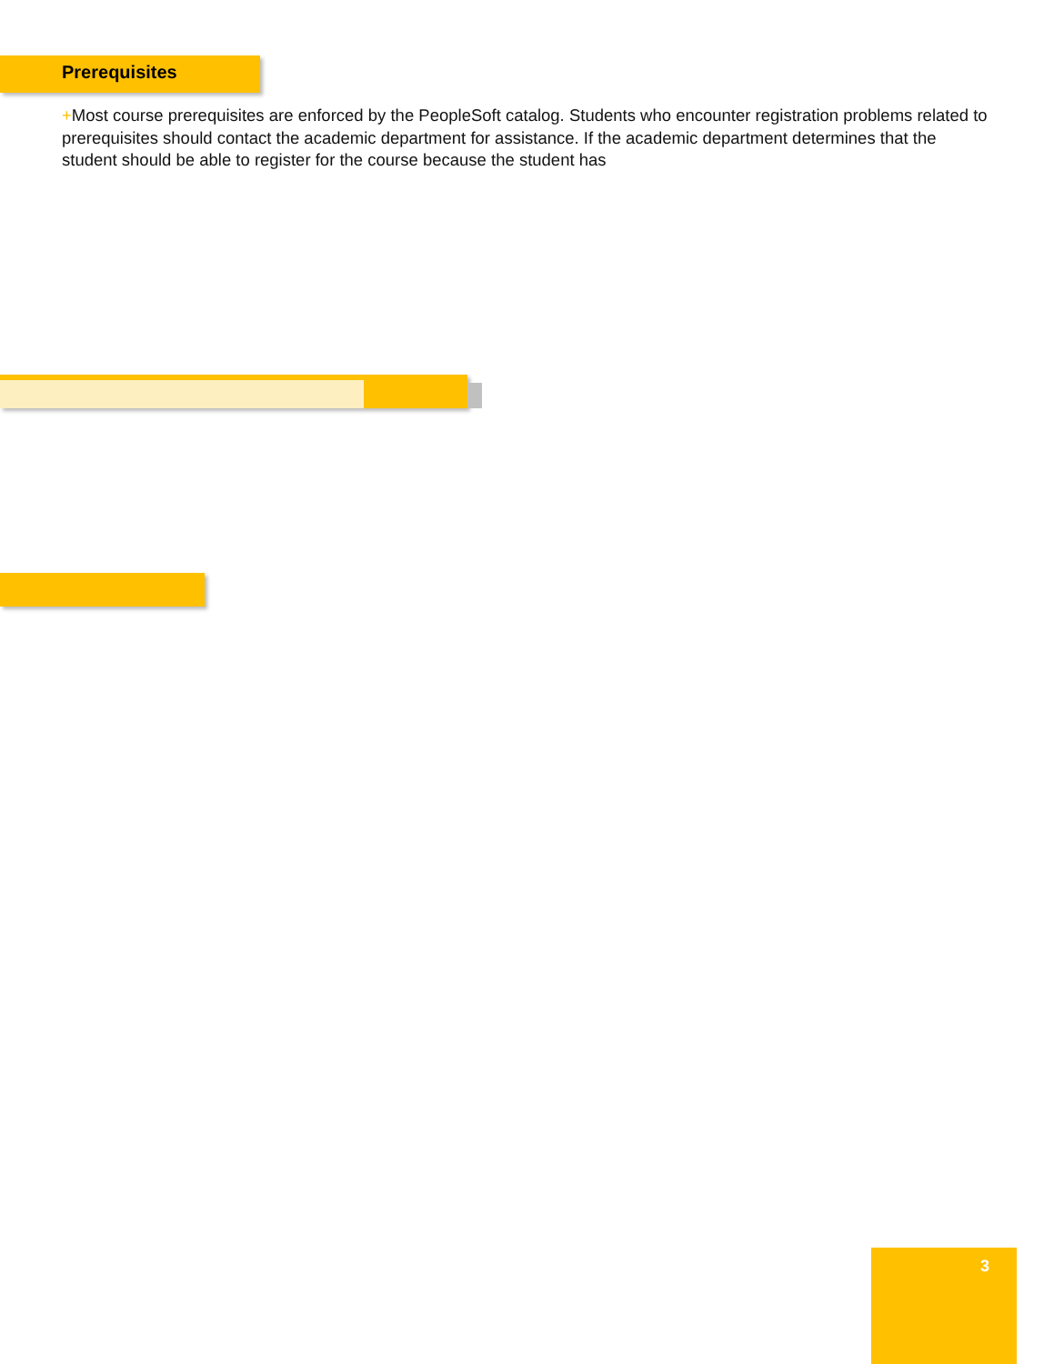Prerequisites
+Most course prerequisites are enforced by the PeopleSoft catalog. Students who encounter registration problems related to prerequisites should contact the academic department for assistance. If the academic department determines that the student should be able to register for the course because the student has
3